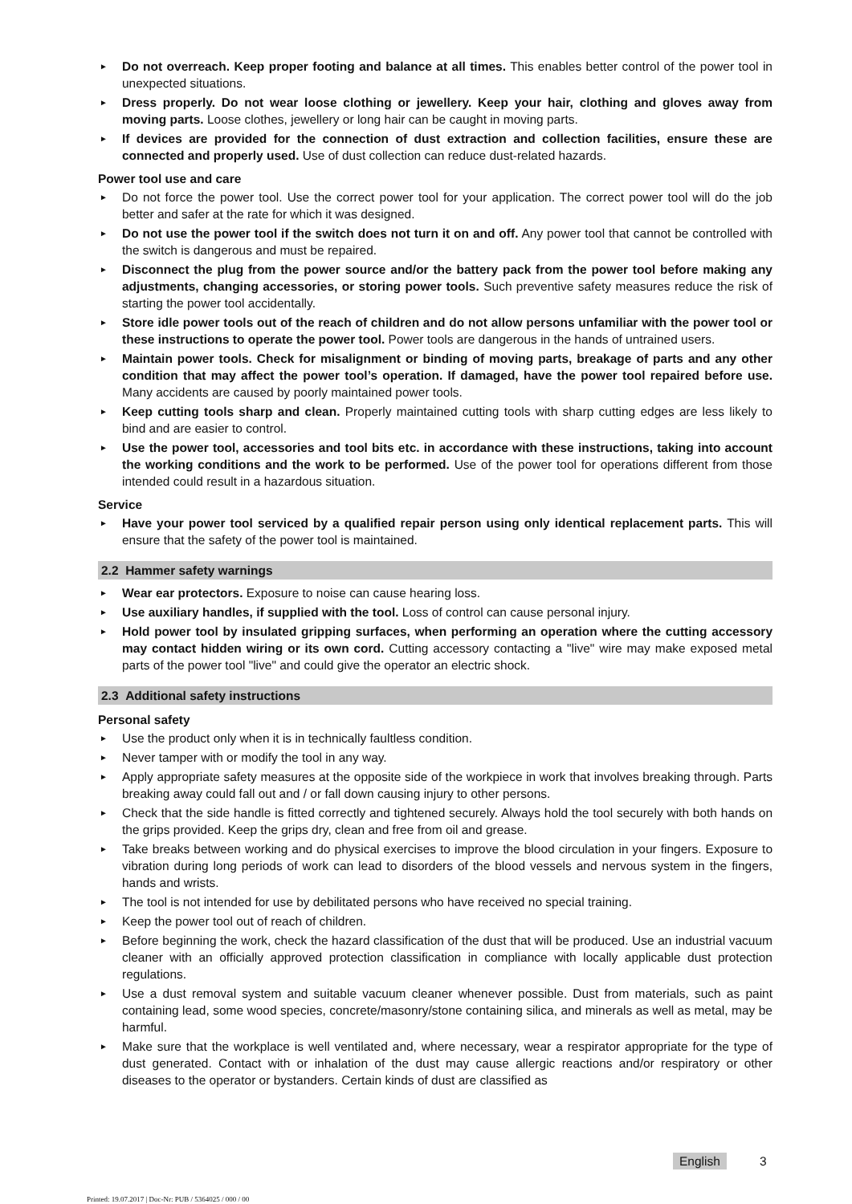► Do not overreach. Keep proper footing and balance at all times. This enables better control of the power tool in unexpected situations.
► Dress properly. Do not wear loose clothing or jewellery. Keep your hair, clothing and gloves away from moving parts. Loose clothes, jewellery or long hair can be caught in moving parts.
► If devices are provided for the connection of dust extraction and collection facilities, ensure these are connected and properly used. Use of dust collection can reduce dust-related hazards.
Power tool use and care
► Do not force the power tool. Use the correct power tool for your application. The correct power tool will do the job better and safer at the rate for which it was designed.
► Do not use the power tool if the switch does not turn it on and off. Any power tool that cannot be controlled with the switch is dangerous and must be repaired.
► Disconnect the plug from the power source and/or the battery pack from the power tool before making any adjustments, changing accessories, or storing power tools. Such preventive safety measures reduce the risk of starting the power tool accidentally.
► Store idle power tools out of the reach of children and do not allow persons unfamiliar with the power tool or these instructions to operate the power tool. Power tools are dangerous in the hands of untrained users.
► Maintain power tools. Check for misalignment or binding of moving parts, breakage of parts and any other condition that may affect the power tool’s operation. If damaged, have the power tool repaired before use. Many accidents are caused by poorly maintained power tools.
► Keep cutting tools sharp and clean. Properly maintained cutting tools with sharp cutting edges are less likely to bind and are easier to control.
► Use the power tool, accessories and tool bits etc. in accordance with these instructions, taking into account the working conditions and the work to be performed. Use of the power tool for operations different from those intended could result in a hazardous situation.
Service
► Have your power tool serviced by a qualified repair person using only identical replacement parts. This will ensure that the safety of the power tool is maintained.
2.2 Hammer safety warnings
► Wear ear protectors. Exposure to noise can cause hearing loss.
► Use auxiliary handles, if supplied with the tool. Loss of control can cause personal injury.
► Hold power tool by insulated gripping surfaces, when performing an operation where the cutting accessory may contact hidden wiring or its own cord. Cutting accessory contacting a "live" wire may make exposed metal parts of the power tool "live" and could give the operator an electric shock.
2.3 Additional safety instructions
Personal safety
► Use the product only when it is in technically faultless condition.
► Never tamper with or modify the tool in any way.
► Apply appropriate safety measures at the opposite side of the workpiece in work that involves breaking through. Parts breaking away could fall out and / or fall down causing injury to other persons.
► Check that the side handle is fitted correctly and tightened securely. Always hold the tool securely with both hands on the grips provided. Keep the grips dry, clean and free from oil and grease.
► Take breaks between working and do physical exercises to improve the blood circulation in your fingers. Exposure to vibration during long periods of work can lead to disorders of the blood vessels and nervous system in the fingers, hands and wrists.
► The tool is not intended for use by debilitated persons who have received no special training.
► Keep the power tool out of reach of children.
► Before beginning the work, check the hazard classification of the dust that will be produced. Use an industrial vacuum cleaner with an officially approved protection classification in compliance with locally applicable dust protection regulations.
► Use a dust removal system and suitable vacuum cleaner whenever possible. Dust from materials, such as paint containing lead, some wood species, concrete/masonry/stone containing silica, and minerals as well as metal, may be harmful.
► Make sure that the workplace is well ventilated and, where necessary, wear a respirator appropriate for the type of dust generated. Contact with or inhalation of the dust may cause allergic reactions and/or respiratory or other diseases to the operator or bystanders. Certain kinds of dust are classified as
English 3
Printed: 19.07.2017 | Doc-Nr: PUB / 5364025 / 000 / 00